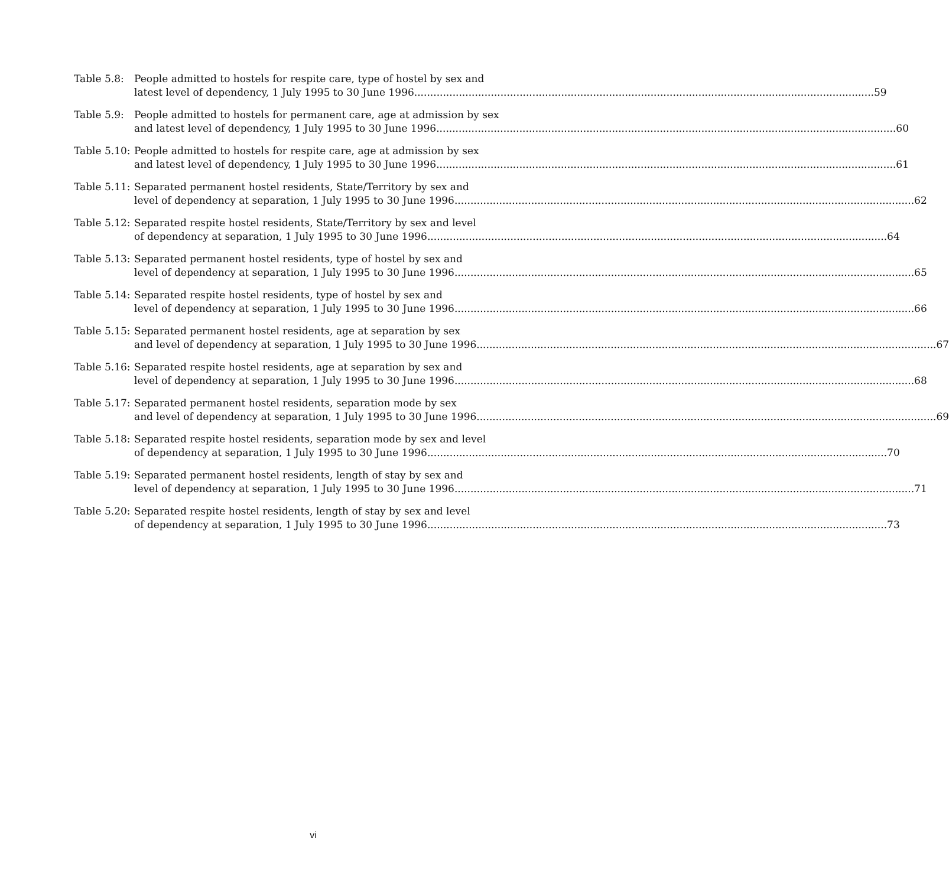Table 5.8: People admitted to hostels for respite care, type of hostel by sex and
latest level of dependency, 1 July 1995 to 30 June 1996 59
Table 5.9: People admitted to hostels for permanent care, age at admission by sex
and latest level of dependency, 1 July 1995 to 30 June 1996 60
Table 5.10: People admitted to hostels for respite care, age at admission by sex
and latest level of dependency, 1 July 1995 to 30 June 1996 61
Table 5.11: Separated permanent hostel residents, State/Territory by sex and
level of dependency at separation, 1 July 1995 to 30 June 1996 62
Table 5.12: Separated respite hostel residents, State/Territory by sex and level
of dependency at separation, 1 July 1995 to 30 June 1996 64
Table 5.13: Separated permanent hostel residents, type of hostel by sex and
level of dependency at separation, 1 July 1995 to 30 June 1996 65
Table 5.14: Separated respite hostel residents, type of hostel by sex and
level of dependency at separation, 1 July 1995 to 30 June 1996 66
Table 5.15: Separated permanent hostel residents, age at separation by sex
and level of dependency at separation, 1 July 1995 to 30 June 1996 67
Table 5.16: Separated respite hostel residents, age at separation by sex and
level of dependency at separation, 1 July 1995 to 30 June 1996 68
Table 5.17: Separated permanent hostel residents, separation mode by sex
and level of dependency at separation, 1 July 1995 to 30 June 1996 69
Table 5.18: Separated respite hostel residents, separation mode by sex and level
of dependency at separation, 1 July 1995 to 30 June 1996 70
Table 5.19: Separated permanent hostel residents, length of stay by sex and
level of dependency at separation, 1 July 1995 to 30 June 1996 71
Table 5.20: Separated respite hostel residents, length of stay by sex and level
of dependency at separation, 1 July 1995 to 30 June 1996 73
vi